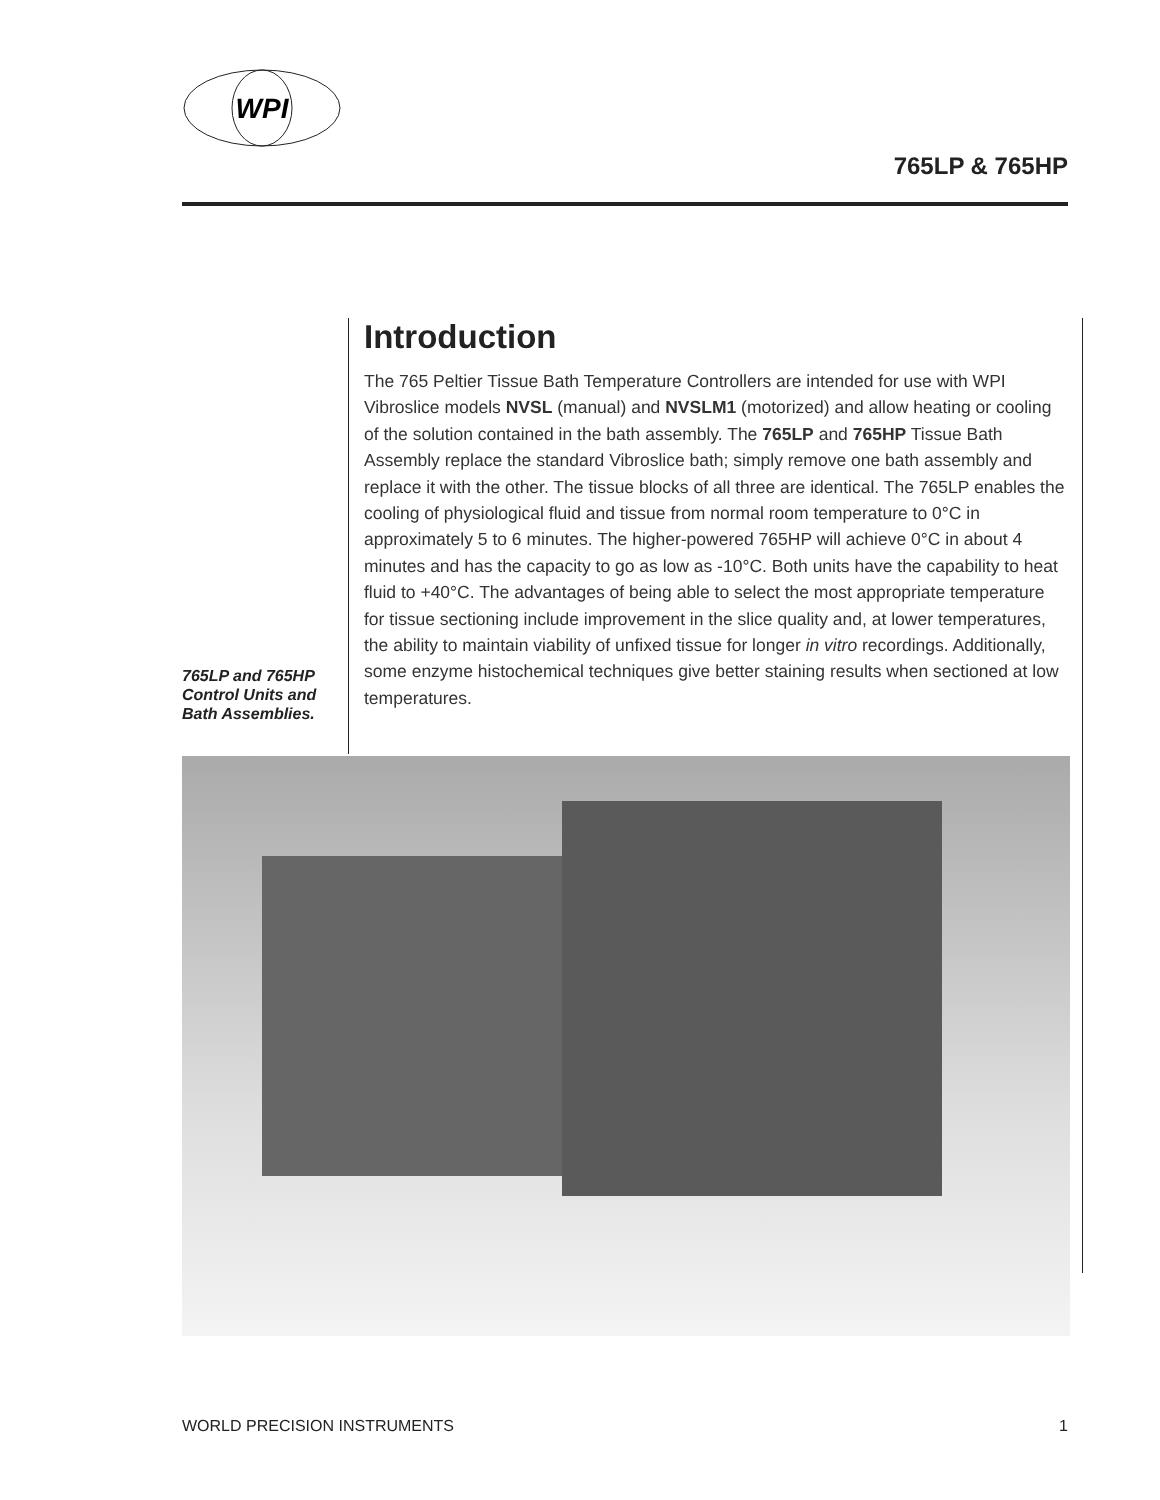WPI
765LP & 765HP
Introduction
The 765 Peltier Tissue Bath Temperature Controllers are intended for use with WPI Vibroslice models NVSL (manual) and NVSLM1 (motorized) and allow heating or cooling of the solution contained in the bath assembly. The 765LP and 765HP Tissue Bath Assembly replace the standard Vibroslice bath; simply remove one bath assembly and replace it with the other. The tissue blocks of all three are identical. The 765LP enables the cooling of physiological fluid and tissue from normal room temperature to 0°C in approximately 5 to 6 minutes. The higher-powered 765HP will achieve 0°C in about 4 minutes and has the capacity to go as low as -10°C. Both units have the capability to heat fluid to +40°C. The advantages of being able to select the most appropriate temperature for tissue sectioning include improvement in the slice quality and, at lower temperatures, the ability to maintain viability of unfixed tissue for longer in vitro recordings. Additionally, some enzyme histochemical techniques give better staining results when sectioned at low temperatures.
765LP and 765HP Control Units and Bath Assemblies.
WORLD PRECISION INSTRUMENTS 1